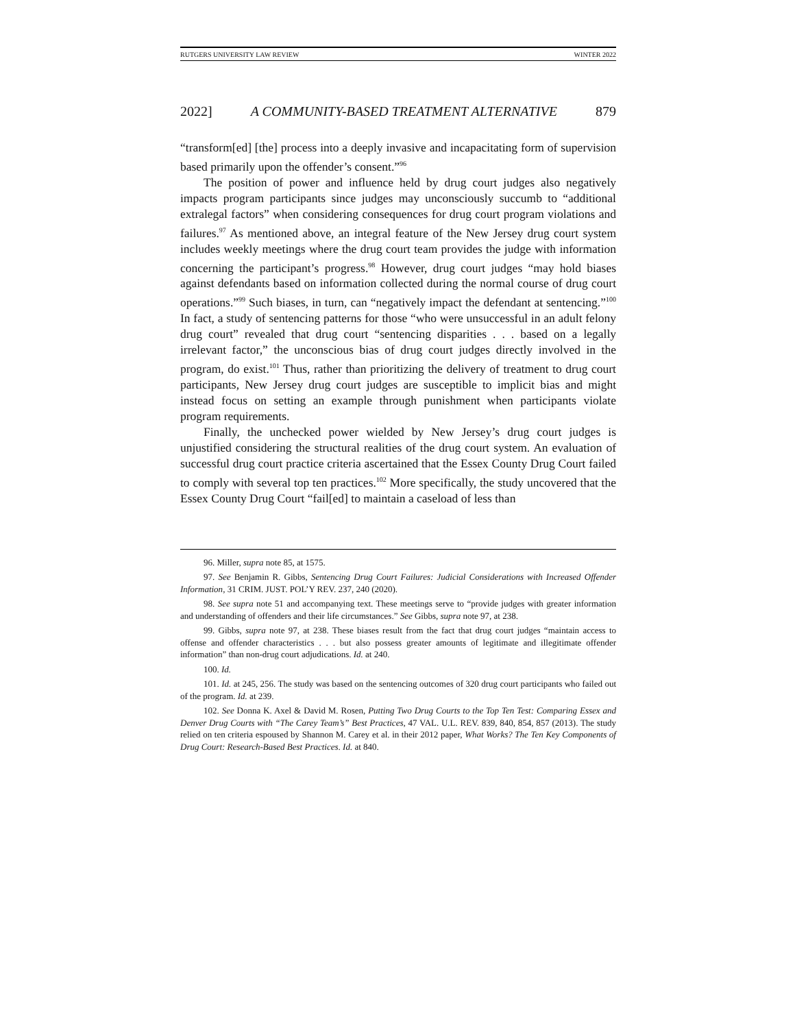RUTGERS UNIVERSITY LAW REVIEW WINTER 2022
2022] A COMMUNITY-BASED TREATMENT ALTERNATIVE 879
“transform[ed] [the] process into a deeply invasive and incapacitating form of supervision based primarily upon the offender’s consent.”<sup>96</sup>
The position of power and influence held by drug court judges also negatively impacts program participants since judges may unconsciously succumb to “additional extralegal factors” when considering consequences for drug court program violations and failures.<sup>97</sup> As mentioned above, an integral feature of the New Jersey drug court system includes weekly meetings where the drug court team provides the judge with information concerning the participant’s progress.<sup>98</sup> However, drug court judges “may hold biases against defendants based on information collected during the normal course of drug court operations.”<sup>99</sup> Such biases, in turn, can “negatively impact the defendant at sentencing.”<sup>100</sup> In fact, a study of sentencing patterns for those “who were unsuccessful in an adult felony drug court” revealed that drug court “sentencing disparities . . . based on a legally irrelevant factor,” the unconscious bias of drug court judges directly involved in the program, do exist.<sup>101</sup> Thus, rather than prioritizing the delivery of treatment to drug court participants, New Jersey drug court judges are susceptible to implicit bias and might instead focus on setting an example through punishment when participants violate program requirements.
Finally, the unchecked power wielded by New Jersey’s drug court judges is unjustified considering the structural realities of the drug court system. An evaluation of successful drug court practice criteria ascertained that the Essex County Drug Court failed to comply with several top ten practices.<sup>102</sup> More specifically, the study uncovered that the Essex County Drug Court “fail[ed] to maintain a caseload of less than
96. Miller, supra note 85, at 1575.
97. See Benjamin R. Gibbs, Sentencing Drug Court Failures: Judicial Considerations with Increased Offender Information, 31 CRIM. JUST. POL’Y REV. 237, 240 (2020).
98. See supra note 51 and accompanying text. These meetings serve to “provide judges with greater information and understanding of offenders and their life circumstances.” See Gibbs, supra note 97, at 238.
99. Gibbs, supra note 97, at 238. These biases result from the fact that drug court judges “maintain access to offense and offender characteristics . . . but also possess greater amounts of legitimate and illegitimate offender information” than non-drug court adjudications. Id. at 240.
100. Id.
101. Id. at 245, 256. The study was based on the sentencing outcomes of 320 drug court participants who failed out of the program. Id. at 239.
102. See Donna K. Axel & David M. Rosen, Putting Two Drug Courts to the Top Ten Test: Comparing Essex and Denver Drug Courts with “The Carey Team’s” Best Practices, 47 VAL. U.L. REV. 839, 840, 854, 857 (2013). The study relied on ten criteria espoused by Shannon M. Carey et al. in their 2012 paper, What Works? The Ten Key Components of Drug Court: Research-Based Best Practices. Id. at 840.